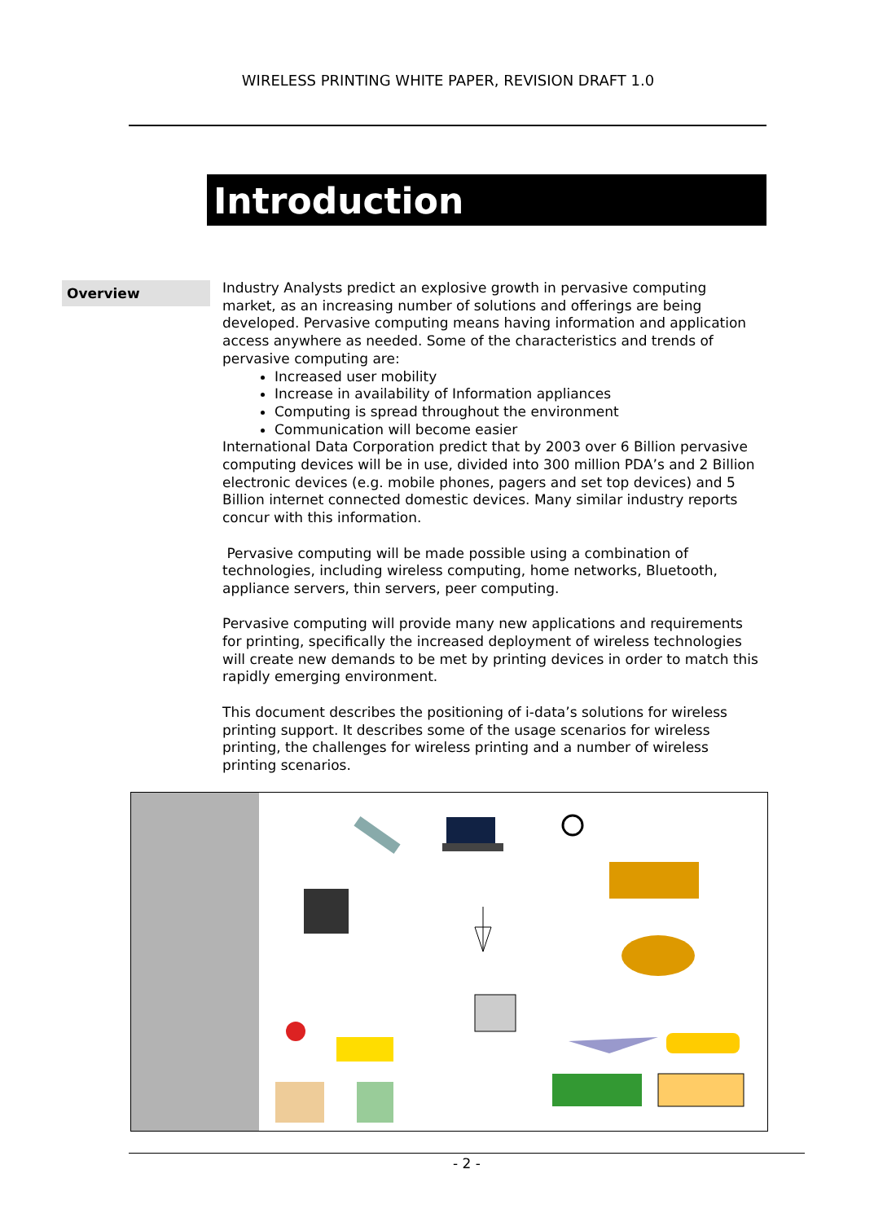WIRELESS PRINTING WHITE PAPER, REVISION DRAFT 1.0
Introduction
Overview
Industry Analysts predict an explosive growth in pervasive computing market, as an increasing number of solutions and offerings are being developed. Pervasive computing means having information and application access anywhere as needed. Some of the characteristics and trends of pervasive computing are:
Increased user mobility
Increase in availability of Information appliances
Computing is spread throughout the environment
Communication will become easier
International Data Corporation predict that by 2003 over 6 Billion pervasive computing devices will be in use, divided into 300 million PDA’s and 2 Billion electronic devices (e.g. mobile phones, pagers and set top devices) and 5 Billion internet connected domestic devices. Many similar industry reports concur with this information.
Pervasive computing will be made possible using a combination of technologies, including wireless computing, home networks, Bluetooth, appliance servers, thin servers, peer computing.
Pervasive computing will provide many new applications and requirements for printing, specifically the increased deployment of wireless technologies will create new demands to be met by printing devices in order to match this rapidly emerging environment.
This document describes the positioning of i-data’s solutions for wireless printing support. It describes some of the usage scenarios for wireless printing, the challenges for wireless printing and a number of wireless printing scenarios.
- 2 -